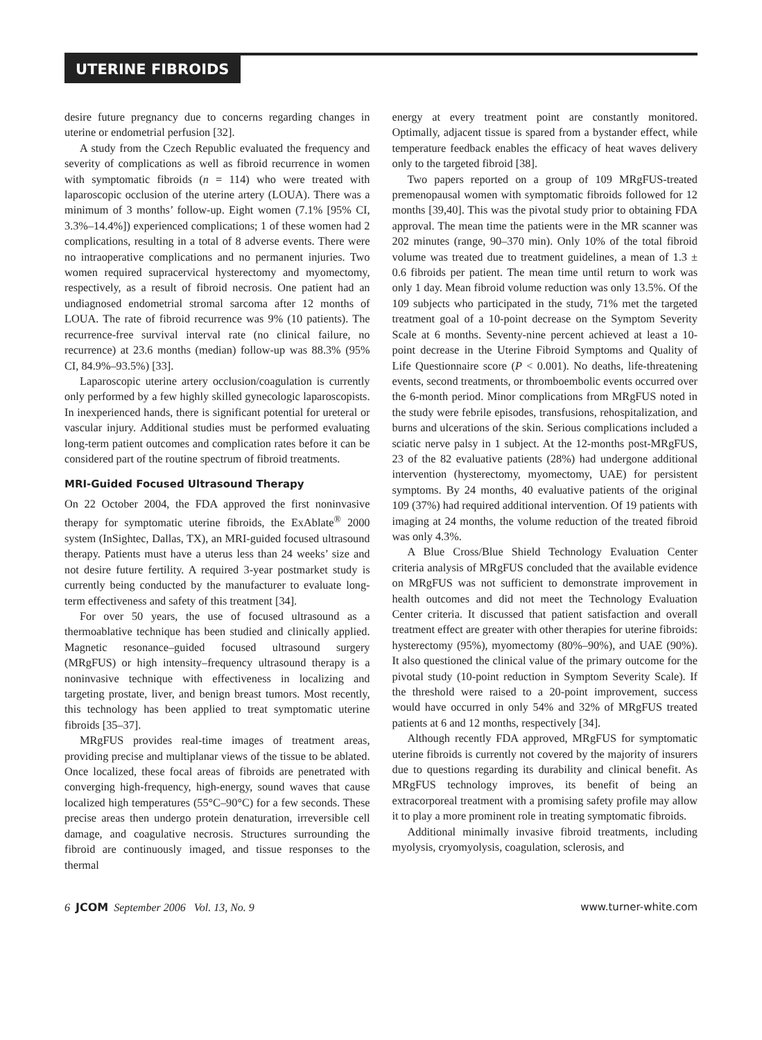UTERINE FIBROIDS
desire future pregnancy due to concerns regarding changes in uterine or endometrial perfusion [32].
A study from the Czech Republic evaluated the frequency and severity of complications as well as fibroid recurrence in women with symptomatic fibroids (n = 114) who were treated with laparoscopic occlusion of the uterine artery (LOUA). There was a minimum of 3 months’ follow-up. Eight women (7.1% [95% CI, 3.3%–14.4%]) experienced complications; 1 of these women had 2 complications, resulting in a total of 8 adverse events. There were no intraoperative complications and no permanent injuries. Two women required supracervical hysterectomy and myomectomy, respectively, as a result of fibroid necrosis. One patient had an undiagnosed endometrial stromal sarcoma after 12 months of LOUA. The rate of fibroid recurrence was 9% (10 patients). The recurrence-free survival interval rate (no clinical failure, no recurrence) at 23.6 months (median) follow-up was 88.3% (95% CI, 84.9%–93.5%) [33].
Laparoscopic uterine artery occlusion/coagulation is currently only performed by a few highly skilled gynecologic laparoscopists. In inexperienced hands, there is significant potential for ureteral or vascular injury. Additional studies must be performed evaluating long-term patient outcomes and complication rates before it can be considered part of the routine spectrum of fibroid treatments.
MRI-Guided Focused Ultrasound Therapy
On 22 October 2004, the FDA approved the first noninvasive therapy for symptomatic uterine fibroids, the ExAblate<sup>®</sup> 2000 system (InSightec, Dallas, TX), an MRI-guided focused ultrasound therapy. Patients must have a uterus less than 24 weeks’ size and not desire future fertility. A required 3-year postmarket study is currently being conducted by the manufacturer to evaluate long-term effectiveness and safety of this treatment [34].
For over 50 years, the use of focused ultrasound as a thermoablative technique has been studied and clinically applied. Magnetic resonance–guided focused ultrasound surgery (MRgFUS) or high intensity–frequency ultrasound therapy is a noninvasive technique with effectiveness in localizing and targeting prostate, liver, and benign breast tumors. Most recently, this technology has been applied to treat symptomatic uterine fibroids [35–37].
MRgFUS provides real-time images of treatment areas, providing precise and multiplanar views of the tissue to be ablated. Once localized, these focal areas of fibroids are penetrated with converging high-frequency, high-energy, sound waves that cause localized high temperatures (55°C–90°C) for a few seconds. These precise areas then undergo protein denaturation, irreversible cell damage, and coagulative necrosis. Structures surrounding the fibroid are continuously imaged, and tissue responses to the thermal
energy at every treatment point are constantly monitored. Optimally, adjacent tissue is spared from a bystander effect, while temperature feedback enables the efficacy of heat waves delivery only to the targeted fibroid [38].
Two papers reported on a group of 109 MRgFUS-treated premenopausal women with symptomatic fibroids followed for 12 months [39,40]. This was the pivotal study prior to obtaining FDA approval. The mean time the patients were in the MR scanner was 202 minutes (range, 90–370 min). Only 10% of the total fibroid volume was treated due to treatment guidelines, a mean of 1.3 ± 0.6 fibroids per patient. The mean time until return to work was only 1 day. Mean fibroid volume reduction was only 13.5%. Of the 109 subjects who participated in the study, 71% met the targeted treatment goal of a 10-point decrease on the Symptom Severity Scale at 6 months. Seventy-nine percent achieved at least a 10-point decrease in the Uterine Fibroid Symptoms and Quality of Life Questionnaire score (P < 0.001). No deaths, life-threatening events, second treatments, or thromboembolic events occurred over the 6-month period. Minor complications from MRgFUS noted in the study were febrile episodes, transfusions, rehospitalization, and burns and ulcerations of the skin. Serious complications included a sciatic nerve palsy in 1 subject. At the 12-months post-MRgFUS, 23 of the 82 evaluative patients (28%) had undergone additional intervention (hysterectomy, myomectomy, UAE) for persistent symptoms. By 24 months, 40 evaluative patients of the original 109 (37%) had required additional intervention. Of 19 patients with imaging at 24 months, the volume reduction of the treated fibroid was only 4.3%.
A Blue Cross/Blue Shield Technology Evaluation Center criteria analysis of MRgFUS concluded that the available evidence on MRgFUS was not sufficient to demonstrate improvement in health outcomes and did not meet the Technology Evaluation Center criteria. It discussed that patient satisfaction and overall treatment effect are greater with other therapies for uterine fibroids: hysterectomy (95%), myomectomy (80%–90%), and UAE (90%). It also questioned the clinical value of the primary outcome for the pivotal study (10-point reduction in Symptom Severity Scale). If the threshold were raised to a 20-point improvement, success would have occurred in only 54% and 32% of MRgFUS treated patients at 6 and 12 months, respectively [34].
Although recently FDA approved, MRgFUS for symptomatic uterine fibroids is currently not covered by the majority of insurers due to questions regarding its durability and clinical benefit. As MRgFUS technology improves, its benefit of being an extracorporeal treatment with a promising safety profile may allow it to play a more prominent role in treating symptomatic fibroids.
Additional minimally invasive fibroid treatments, including myolysis, cryomyolysis, coagulation, sclerosis, and
6 JCOM September 2006 Vol. 13, No. 9 www.turner-white.com